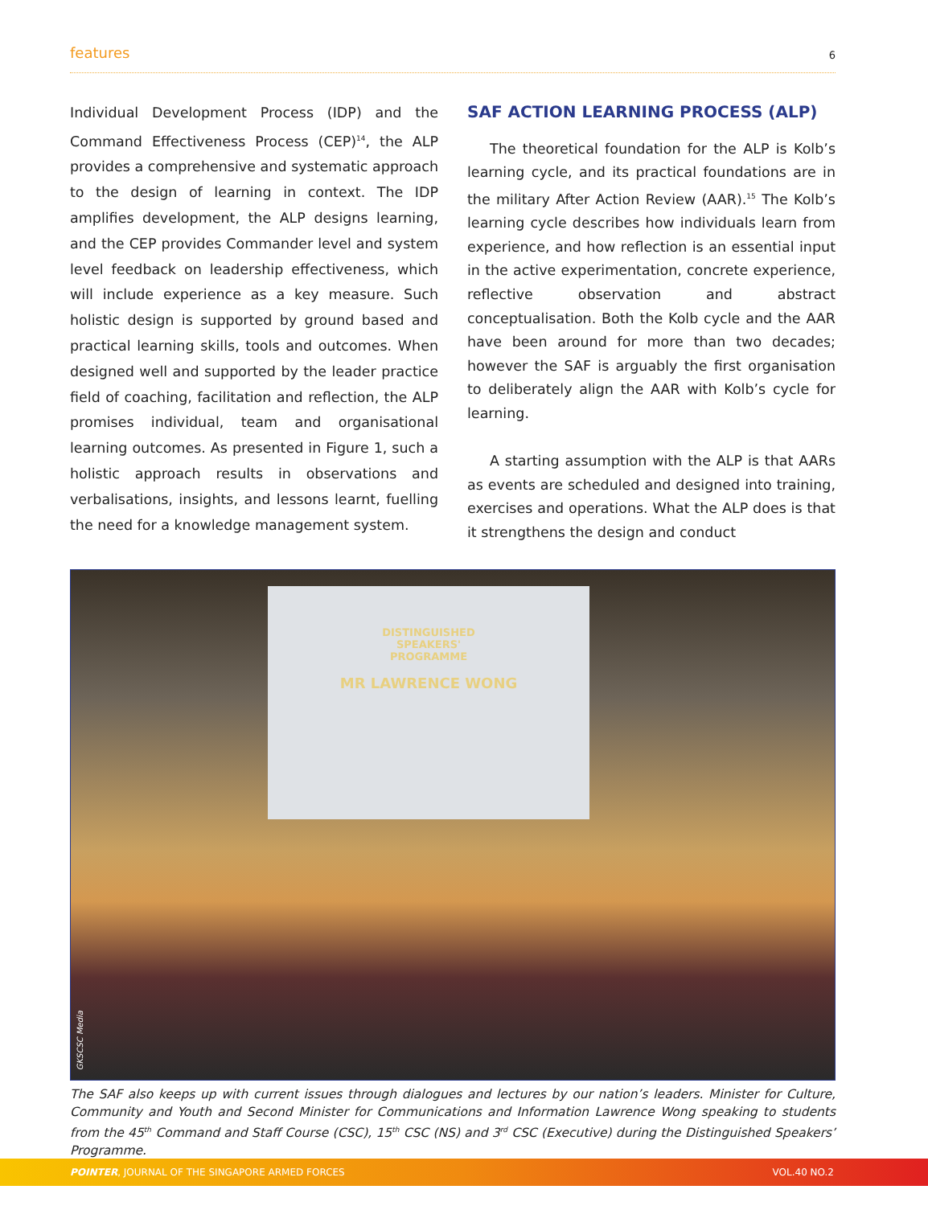features 6
Individual Development Process (IDP) and the Command Effectiveness Process (CEP)<sup>14</sup>, the ALP provides a comprehensive and systematic approach to the design of learning in context. The IDP amplifies development, the ALP designs learning, and the CEP provides Commander level and system level feedback on leadership effectiveness, which will include experience as a key measure. Such holistic design is supported by ground based and practical learning skills, tools and outcomes. When designed well and supported by the leader practice field of coaching, facilitation and reflection, the ALP promises individual, team and organisational learning outcomes. As presented in Figure 1, such a holistic approach results in observations and verbalisations, insights, and lessons learnt, fuelling the need for a knowledge management system.
SAF ACTION LEARNING PROCESS (ALP)
The theoretical foundation for the ALP is Kolb’s learning cycle, and its practical foundations are in the military After Action Review (AAR).<sup>15</sup> The Kolb’s learning cycle describes how individuals learn from experience, and how reflection is an essential input in the active experimentation, concrete experience, reflective observation and abstract conceptualisation. Both the Kolb cycle and the AAR have been around for more than two decades; however the SAF is arguably the first organisation to deliberately align the AAR with Kolb’s cycle for learning.
A starting assumption with the ALP is that AARs as events are scheduled and designed into training, exercises and operations. What the ALP does is that it strengthens the design and conduct
DISTINGUISHED
SPEAKERS'
PROGRAMME
MR LAWRENCE WONG
GKSCSC Media
The SAF also keeps up with current issues through dialogues and lectures by our nation’s leaders. Minister for Culture, Community and Youth and Second Minister for Communications and Information Lawrence Wong speaking to students from the 45<sup>th</sup> Command and Staff Course (CSC), 15<sup>th</sup> CSC (NS) and 3<sup>rd</sup> CSC (Executive) during the Distinguished Speakers’ Programme.
POINTER, JOURNAL OF THE SINGAPORE ARMED FORCES VOL.40 NO.2